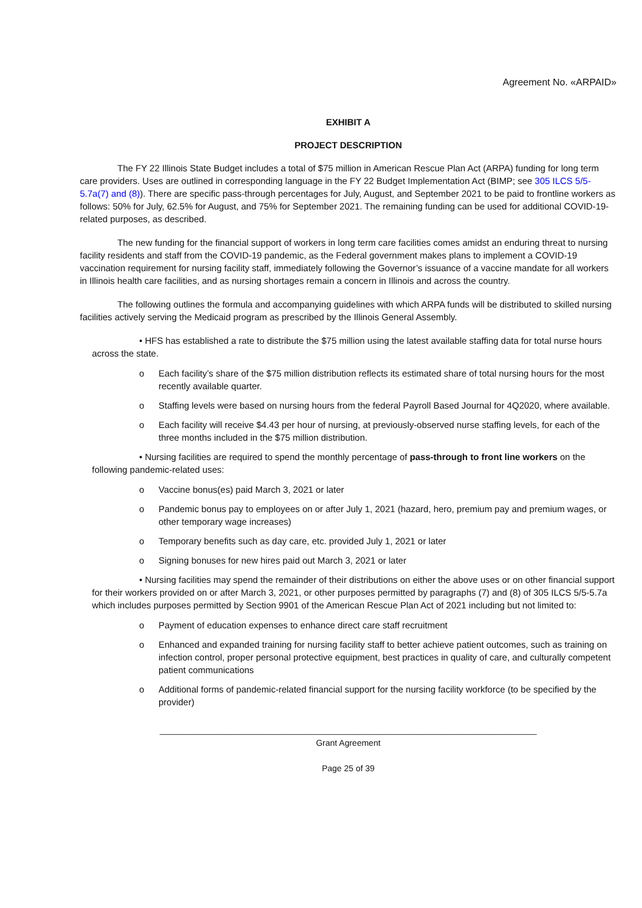Agreement No. «ARPAID»
EXHIBIT A
PROJECT DESCRIPTION
The FY 22 Illinois State Budget includes a total of $75 million in American Rescue Plan Act (ARPA) funding for long term care providers. Uses are outlined in corresponding language in the FY 22 Budget Implementation Act (BIMP; see 305 ILCS 5/5-5.7a(7) and (8)). There are specific pass-through percentages for July, August, and September 2021 to be paid to frontline workers as follows: 50% for July, 62.5% for August, and 75% for September 2021. The remaining funding can be used for additional COVID-19-related purposes, as described.
The new funding for the financial support of workers in long term care facilities comes amidst an enduring threat to nursing facility residents and staff from the COVID-19 pandemic, as the Federal government makes plans to implement a COVID-19 vaccination requirement for nursing facility staff, immediately following the Governor’s issuance of a vaccine mandate for all workers in Illinois health care facilities, and as nursing shortages remain a concern in Illinois and across the country.
The following outlines the formula and accompanying guidelines with which ARPA funds will be distributed to skilled nursing facilities actively serving the Medicaid program as prescribed by the Illinois General Assembly.
• HFS has established a rate to distribute the $75 million using the latest available staffing data for total nurse hours across the state.
o Each facility’s share of the $75 million distribution reflects its estimated share of total nursing hours for the most recently available quarter.
o Staffing levels were based on nursing hours from the federal Payroll Based Journal for 4Q2020, where available.
o Each facility will receive $4.43 per hour of nursing, at previously-observed nurse staffing levels, for each of the three months included in the $75 million distribution.
• Nursing facilities are required to spend the monthly percentage of pass-through to front line workers on the following pandemic-related uses:
o Vaccine bonus(es) paid March 3, 2021 or later
o Pandemic bonus pay to employees on or after July 1, 2021 (hazard, hero, premium pay and premium wages, or other temporary wage increases)
o Temporary benefits such as day care, etc. provided July 1, 2021 or later
o Signing bonuses for new hires paid out March 3, 2021 or later
• Nursing facilities may spend the remainder of their distributions on either the above uses or on other financial support for their workers provided on or after March 3, 2021, or other purposes permitted by paragraphs (7) and (8) of 305 ILCS 5/5-5.7a which includes purposes permitted by Section 9901 of the American Rescue Plan Act of 2021 including but not limited to:
o Payment of education expenses to enhance direct care staff recruitment
o Enhanced and expanded training for nursing facility staff to better achieve patient outcomes, such as training on infection control, proper personal protective equipment, best practices in quality of care, and culturally competent patient communications
o Additional forms of pandemic-related financial support for the nursing facility workforce (to be specified by the provider)
________________________________________________________________________________
Grant Agreement
Page 25 of 39